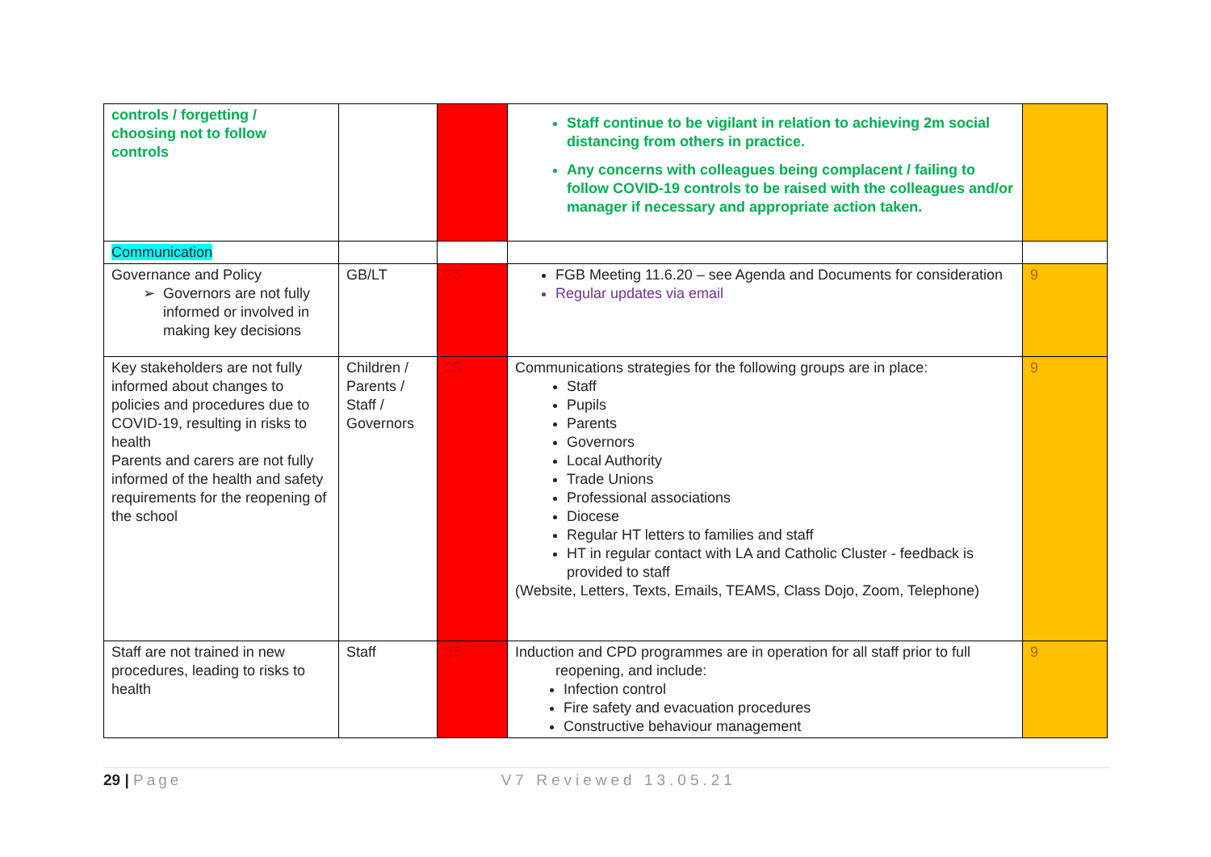| controls / forgetting / choosing not to follow controls | | | Staff continue to be vigilant in relation to achieving 2m social distancing from others in practice. Any concerns with colleagues being complacent / failing to follow COVID-19 controls to be raised with the colleagues and/or manager if necessary and appropriate action taken. | |
| Communication | | | | |
| Governance and Policy Governors are not fully informed or involved in making key decisions | GB/LT | 25 | FGB Meeting 11.6.20 – see Agenda and Documents for consideration Regular updates via email | 9 |
| Key stakeholders are not fully informed about changes to policies and procedures due to COVID-19, resulting in risks to health Parents and carers are not fully informed of the health and safety requirements for the reopening of the school | Children / Parents / Staff / Governors | 25 | Communications strategies for the following groups are in place: Staff Pupils Parents Governors Local Authority Trade Unions Professional associations Diocese Regular HT letters to families and staff HT in regular contact with LA and Catholic Cluster - feedback is provided to staff (Website, Letters, Texts, Emails, TEAMS, Class Dojo, Zoom, Telephone) | 9 |
| Staff are not trained in new procedures, leading to risks to health | Staff | 25 | Induction and CPD programmes are in operation for all staff prior to full reopening, and include: Infection control Fire safety and evacuation procedures Constructive behaviour management | 9 |
29 | Page V7 Reviewed 13.05.21